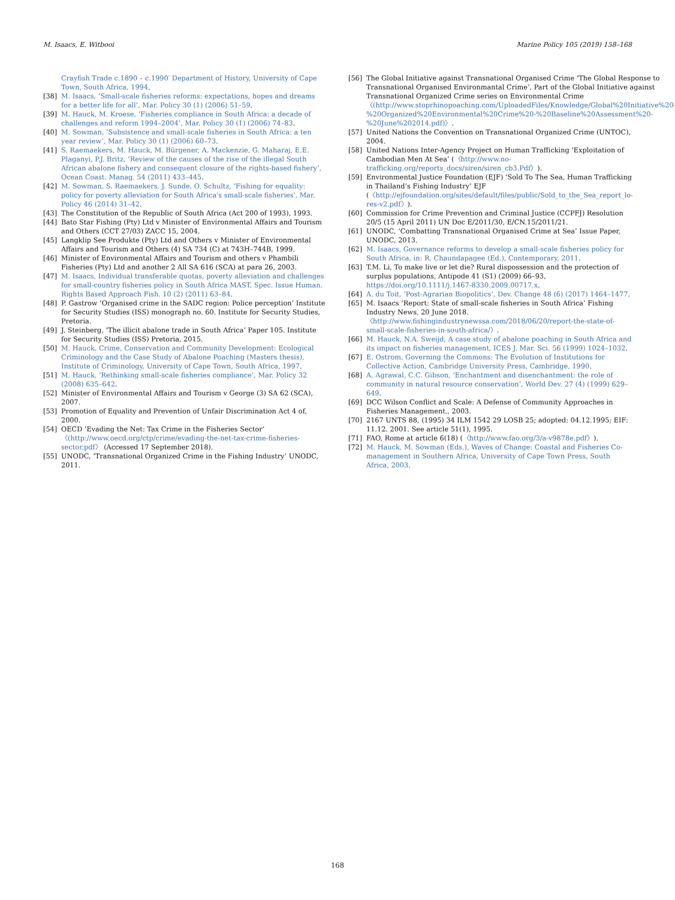M. Isaacs, E. Witbooi Marine Policy 105 (2019) 158–168
Crayfish Trade c.1890 – c.1990′ Department of History, University of Cape Town, South Africa, 1994.
[38] M. Isaacs, ‘Small-scale fisheries reforms: expectations, hopes and dreams for a better life for all’, Mar. Policy 30 (1) (2006) 51–59.
[39] M. Hauck, M. Kroese, ‘Fisheries compliance in South Africa: a decade of challenges and reform 1994–2004’, Mar. Policy 30 (1) (2006) 74–83.
[40] M. Sowman, ‘Subsistence and small-scale fisheries in South Africa: a ten year review’, Mar. Policy 30 (1) (2006) 60–73.
[41] S. Raemaekers, M. Hauck, M. Bürgener, A. Mackenzie, G. Maharaj, E.E. Plaganyi, P.J. Britz, ‘Review of the causes of the rise of the illegal South African abalone fishery and consequent closure of the rights-based fishery’, Ocean Coast. Manag. 54 (2011) 433–445.
[42] M. Sowman, S. Raemaekers, J. Sunde, O. Schultz, ‘Fishing for equality: policy for poverty alleviation for South Africa's small-scale fisheries', Mar. Policy 46 (2014) 31–42.
[43] The Constitution of the Republic of South Africa (Act 200 of 1993), 1993.
[44] Bato Star Fishing (Pty) Ltd v Minister of Environmental Affairs and Tourism and Others (CCT 27/03) ZACC 15, 2004.
[45] Langklip See Produkte (Pty) Ltd and Others v Minister of Environmental Affairs and Tourism and Others (4) SA 734 (C) at 743H–744B, 1999.
[46] Minister of Environmental Affairs and Tourism and others v Phambili Fisheries (Pty) Ltd and another 2 All SA 616 (SCA) at para 26, 2003.
[47] M. Isaacs, Individual transferable quotas, poverty alleviation and challenges for small-country fisheries policy in South Africa MAST, Spec. Issue Human. Rights Based Approach Fish. 10 (2) (2011) 63–84.
[48] P. Gastrow ‘Organised crime in the SADC region: Police perception’ Institute for Security Studies (ISS) monograph no. 60. Institute for Security Studies, Pretoria.
[49] J. Steinberg, ‘The illicit abalone trade in South Africa’ Paper 105. Institute for Security Studies (ISS) Pretoria, 2015.
[50] M. Hauck, Crime, Conservation and Community Development: Ecological Criminology and the Case Study of Abalone Poaching (Masters thesis), Institute of Criminology, University of Cape Town, South Africa, 1997.
[51] M. Hauck, ‘Rethinking small-scale fisheries compliance’, Mar. Policy 32 (2008) 635–642.
[52] Minister of Environmental Affairs and Tourism v George (3) SA 62 (SCA), 2007.
[53] Promotion of Equality and Prevention of Unfair Discrimination Act 4 of, 2000.
[54] OECD ‘Evading the Net: Tax Crime in the Fisheries Sector’ 〈(http://www.oecd.org/ctp/crime/evading-the-net-tax-crime-fisheries-sector.pdf〉 (Accessed 17 September 2018).
[55] UNODC, ‘Transnational Organized Crime in the Fishing Industry’ UNODC, 2011.
[56] The Global Initiative against Transnational Organised Crime ‘The Global Response to Transnational Organised Environmantal Crime’, Part of the Global Initiative against Transnational Organized Crime series on Environmental Crime 〈(http://www.stoprhinopoaching.com/UploadedFiles/Knowledge/Global%20Initiative%20-%20Organized%20Environmental%20Crime%20-%20Baseline%20Assessment%20-%20June%202014.pdf)〉.
[57] United Nations the Convention on Transnational Organized Crime (UNTOC), 2004.
[58] United Nations Inter-Agency Project on Human Trafficking ‘Exploitation of Cambodian Men At Sea’ (〈http://www.no-trafficking.org/reports_docs/siren/siren_cb3.Pdf〉).
[59] Environmental Justice Foundation (EJF) ‘Sold To The Sea, Human Trafficking in Thailand’s Fishing Industry’ EJF (〈http://ejfoundation.org/sites/default/files/public/Sold_to_the_Sea_report_lo-res-v2.pdf〉).
[60] Commission for Crime Prevention and Criminal Justice (CCPFJ) Resolution 20/5 (15 April 2011) UN Doc E/2011/30, E/CN.15/2011/21.
[61] UNODC, ‘Combatting Transnational Organised Crime at Sea’ Issue Paper, UNODC, 2013.
[62] M. Isaacs, Governance reforms to develop a small-scale fisheries policy for South Africa, in: R. Chaundapagee (Ed.), Contemporary, 2011.
[63] T.M. Li, To make live or let die? Rural dispossession and the protection of surplus populations, Antipode 41 (S1) (2009) 66–93, https://doi.org/10.1111/j.1467-8330.2009.00717.x.
[64] A. du Toit, ‘Post-Agrarian Biopolitics’, Dev. Change 48 (6) (2017) 1464–1477.
[65] M. Isaacs ‘Report: State of small-scale fisheries in South Africa’ Fishing Industry News. 20 June 2018. 〈http://www.fishingindustrynewssa.com/2018/06/20/report-the-state-of-small-scale-fisheries-in-south-africa/〉.
[66] M. Hauck, N.A. Sweijd, A case study of abalone poaching in South Africa and its impact on fisheries management, ICES J. Mar. Sci. 56 (1999) 1024–1032.
[67] E. Ostrom, Governing the Commons: The Evolution of Institutions for Collective Action, Cambridge University Press, Cambridge, 1990.
[68] A. Agrawal, C.C. Gibson, ‘Enchantment and disenchantment: the role of community in natural resource conservation’, World Dev. 27 (4) (1999) 629–649.
[69] DCC Wilson Conflict and Scale: A Defense of Community Approaches in Fisheries Management., 2003.
[70] 2167 UNTS 88, (1995) 34 ILM 1542 29 LOSB 25; adopted: 04.12.1995; EIF: 11.12. 2001. See article 51(1), 1995.
[71] FAO, Rome at article 6(18) (〈http://www.fao.org/3/a-v9878e.pdf〉).
[72] M. Hauck, M. Sowman (Eds.), Waves of Change: Coastal and Fisheries Co-management in Southern Africa, University of Cape Town Press, South Africa, 2003.
168